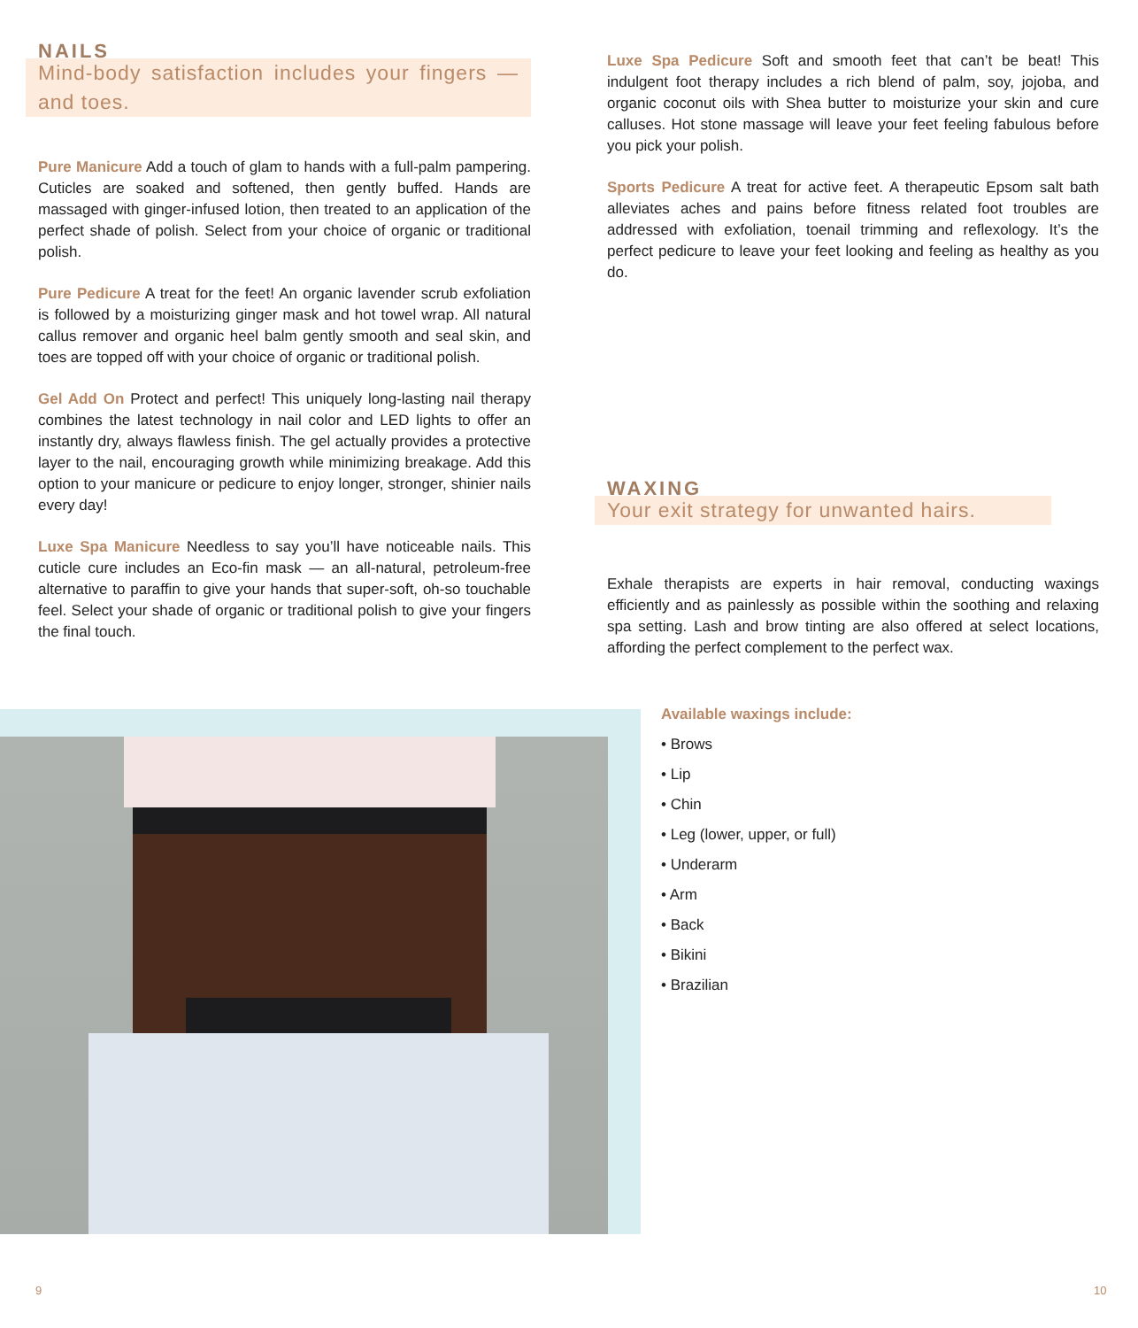NAILS
Mind-body satisfaction includes your fingers — and toes.
Pure Manicure Add a touch of glam to hands with a full-palm pampering. Cuticles are soaked and softened, then gently buffed. Hands are massaged with ginger-infused lotion, then treated to an application of the perfect shade of polish. Select from your choice of organic or traditional polish.
Pure Pedicure A treat for the feet! An organic lavender scrub exfoliation is followed by a moisturizing ginger mask and hot towel wrap. All natural callus remover and organic heel balm gently smooth and seal skin, and toes are topped off with your choice of organic or traditional polish.
Gel Add On Protect and perfect! This uniquely long-lasting nail therapy combines the latest technology in nail color and LED lights to offer an instantly dry, always flawless finish. The gel actually provides a protective layer to the nail, encouraging growth while minimizing breakage. Add this option to your manicure or pedicure to enjoy longer, stronger, shinier nails every day!
Luxe Spa Manicure Needless to say you’ll have noticeable nails. This cuticle cure includes an Eco-fin mask — an all-natural, petroleum-free alternative to paraffin to give your hands that super-soft, oh-so touchable feel. Select your shade of organic or traditional polish to give your fingers the final touch.
Luxe Spa Pedicure Soft and smooth feet that can’t be beat! This indulgent foot therapy includes a rich blend of palm, soy, jojoba, and organic coconut oils with Shea butter to moisturize your skin and cure calluses. Hot stone massage will leave your feet feeling fabulous before you pick your polish.
Sports Pedicure A treat for active feet. A therapeutic Epsom salt bath alleviates aches and pains before fitness related foot troubles are addressed with exfoliation, toenail trimming and reflexology. It’s the perfect pedicure to leave your feet looking and feeling as healthy as you do.
WAXING
Your exit strategy for unwanted hairs.
Exhale therapists are experts in hair removal, conducting waxings efficiently and as painlessly as possible within the soothing and relaxing spa setting. Lash and brow tinting are also offered at select locations, affording the perfect complement to the perfect wax.
Available waxings include:
• Brows
• Lip
• Chin
• Leg (lower, upper, or full)
• Underarm
• Arm
• Back
• Bikini
• Brazilian
9 10